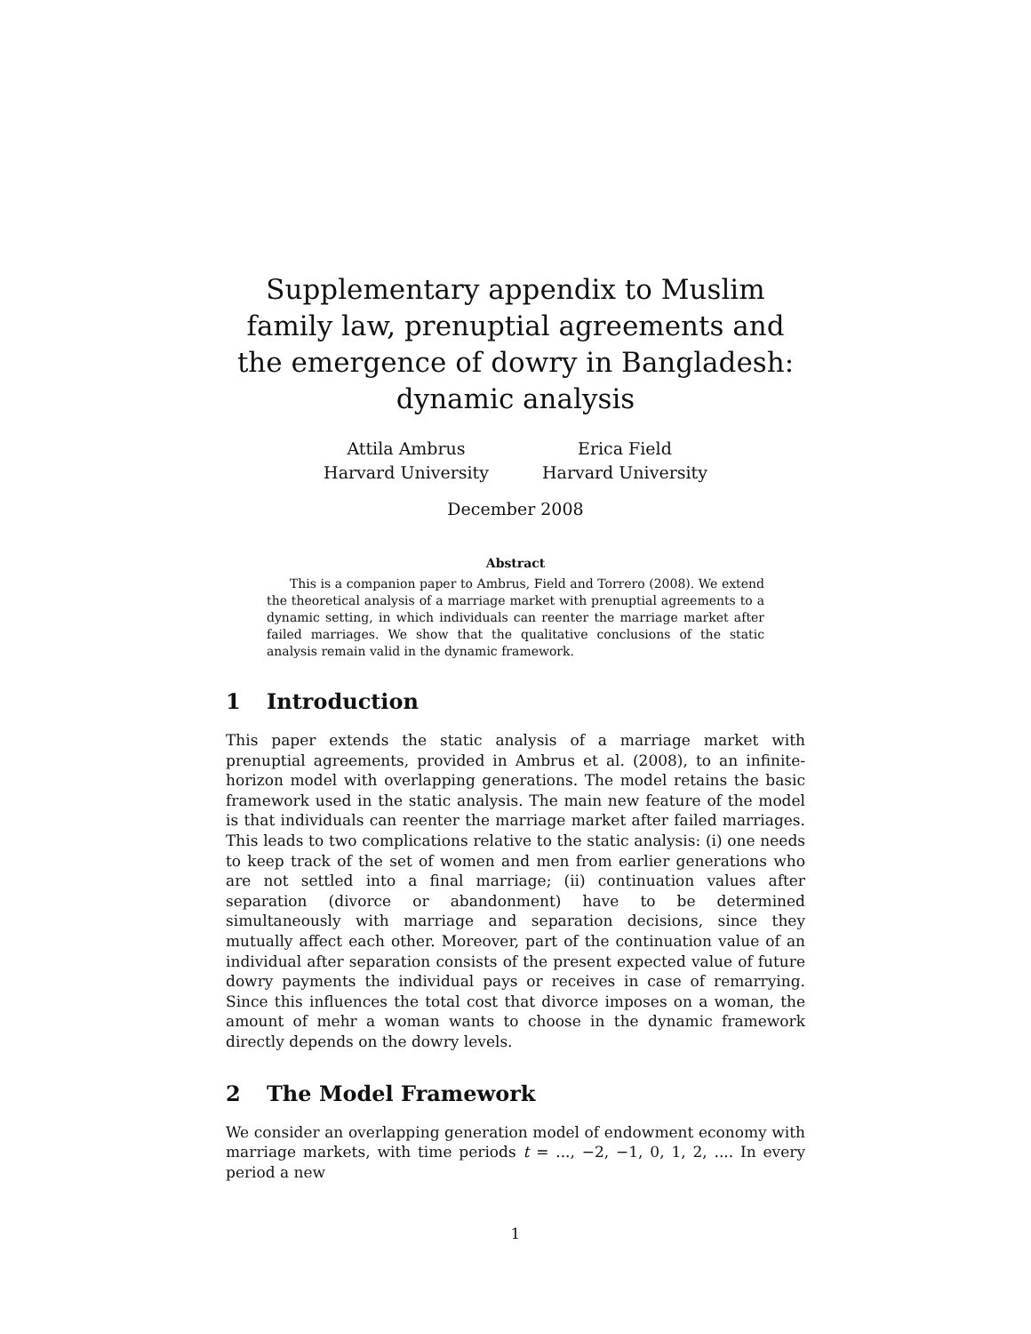Supplementary appendix to Muslim family law, prenuptial agreements and the emergence of dowry in Bangladesh: dynamic analysis
Attila Ambrus
Harvard University
Erica Field
Harvard University
December 2008
Abstract
This is a companion paper to Ambrus, Field and Torrero (2008). We extend the theoretical analysis of a marriage market with prenuptial agreements to a dynamic setting, in which individuals can reenter the marriage market after failed marriages. We show that the qualitative conclusions of the static analysis remain valid in the dynamic framework.
1 Introduction
This paper extends the static analysis of a marriage market with prenuptial agreements, provided in Ambrus et al. (2008), to an infinite-horizon model with overlapping generations. The model retains the basic framework used in the static analysis. The main new feature of the model is that individuals can reenter the marriage market after failed marriages. This leads to two complications relative to the static analysis: (i) one needs to keep track of the set of women and men from earlier generations who are not settled into a final marriage; (ii) continuation values after separation (divorce or abandonment) have to be determined simultaneously with marriage and separation decisions, since they mutually affect each other. Moreover, part of the continuation value of an individual after separation consists of the present expected value of future dowry payments the individual pays or receives in case of remarrying. Since this influences the total cost that divorce imposes on a woman, the amount of mehr a woman wants to choose in the dynamic framework directly depends on the dowry levels.
2 The Model Framework
We consider an overlapping generation model of endowment economy with marriage markets, with time periods t = ..., −2, −1, 0, 1, 2, .... In every period a new
1